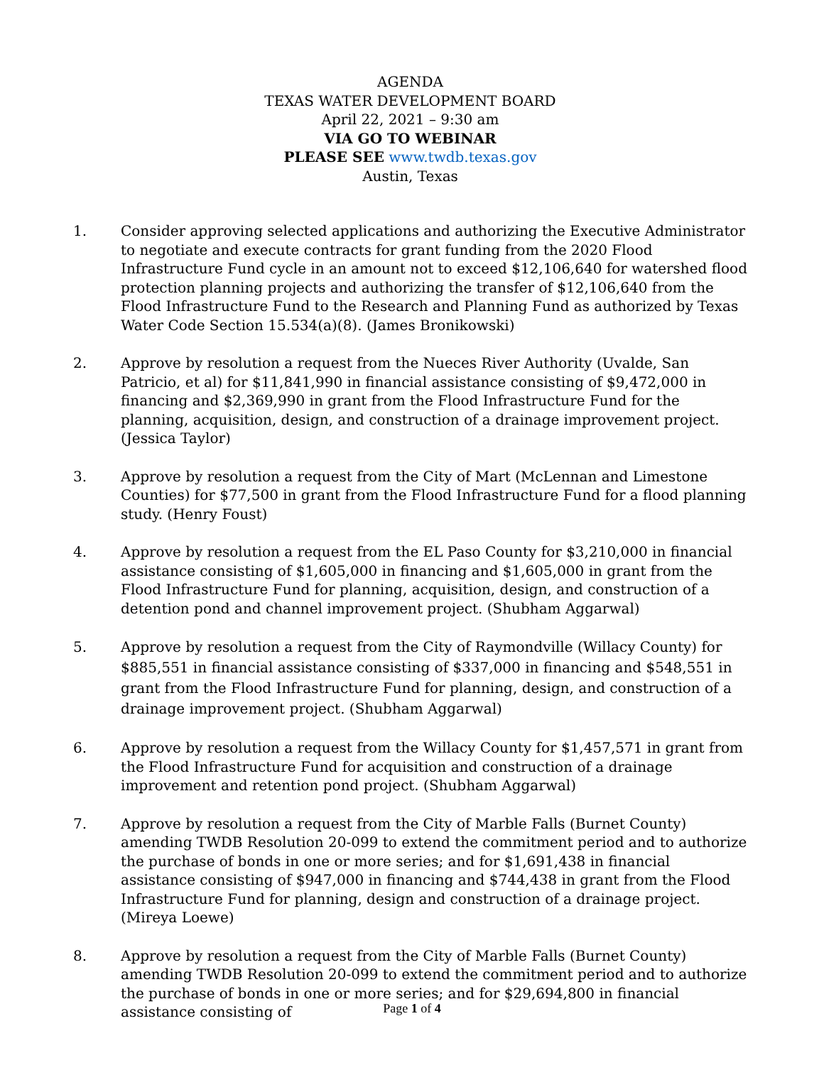AGENDA
TEXAS WATER DEVELOPMENT BOARD
April 22, 2021 – 9:30 am
VIA GO TO WEBINAR
PLEASE SEE www.twdb.texas.gov
Austin, Texas
1. Consider approving selected applications and authorizing the Executive Administrator to negotiate and execute contracts for grant funding from the 2020 Flood Infrastructure Fund cycle in an amount not to exceed $12,106,640 for watershed flood protection planning projects and authorizing the transfer of $12,106,640 from the Flood Infrastructure Fund to the Research and Planning Fund as authorized by Texas Water Code Section 15.534(a)(8). (James Bronikowski)
2. Approve by resolution a request from the Nueces River Authority (Uvalde, San Patricio, et al) for $11,841,990 in financial assistance consisting of $9,472,000 in financing and $2,369,990 in grant from the Flood Infrastructure Fund for the planning, acquisition, design, and construction of a drainage improvement project. (Jessica Taylor)
3. Approve by resolution a request from the City of Mart (McLennan and Limestone Counties) for $77,500 in grant from the Flood Infrastructure Fund for a flood planning study. (Henry Foust)
4. Approve by resolution a request from the EL Paso County for $3,210,000 in financial assistance consisting of $1,605,000 in financing and $1,605,000 in grant from the Flood Infrastructure Fund for planning, acquisition, design, and construction of a detention pond and channel improvement project. (Shubham Aggarwal)
5. Approve by resolution a request from the City of Raymondville (Willacy County) for $885,551 in financial assistance consisting of $337,000 in financing and $548,551 in grant from the Flood Infrastructure Fund for planning, design, and construction of a drainage improvement project. (Shubham Aggarwal)
6. Approve by resolution a request from the Willacy County for $1,457,571 in grant from the Flood Infrastructure Fund for acquisition and construction of a drainage improvement and retention pond project. (Shubham Aggarwal)
7. Approve by resolution a request from the City of Marble Falls (Burnet County) amending TWDB Resolution 20-099 to extend the commitment period and to authorize the purchase of bonds in one or more series; and for $1,691,438 in financial assistance consisting of $947,000 in financing and $744,438 in grant from the Flood Infrastructure Fund for planning, design and construction of a drainage project. (Mireya Loewe)
8. Approve by resolution a request from the City of Marble Falls (Burnet County) amending TWDB Resolution 20-099 to extend the commitment period and to authorize the purchase of bonds in one or more series; and for $29,694,800 in financial assistance consisting of
Page 1 of 4